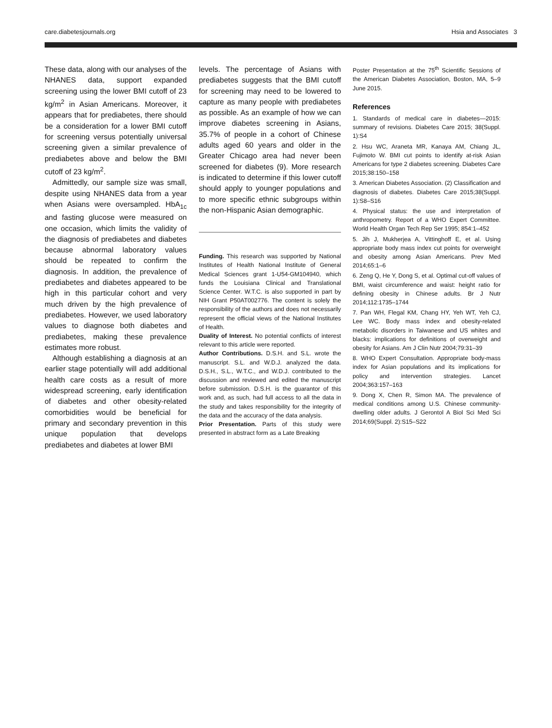care.diabetesjournals.org Hsia and Associates 3
These data, along with our analyses of the NHANES data, support expanded screening using the lower BMI cutoff of 23 kg/m<sup>2</sup> in Asian Americans. Moreover, it appears that for prediabetes, there should be a consideration for a lower BMI cutoff for screening versus potentially universal screening given a similar prevalence of prediabetes above and below the BMI cutoff of 23 kg/m<sup>2</sup>.
Admittedly, our sample size was small, despite using NHANES data from a year when Asians were oversampled. HbA<sub>1c</sub> and fasting glucose were measured on one occasion, which limits the validity of the diagnosis of prediabetes and diabetes because abnormal laboratory values should be repeated to confirm the diagnosis. In addition, the prevalence of prediabetes and diabetes appeared to be high in this particular cohort and very much driven by the high prevalence of prediabetes. However, we used laboratory values to diagnose both diabetes and prediabetes, making these prevalence estimates more robust.
Although establishing a diagnosis at an earlier stage potentially will add additional health care costs as a result of more widespread screening, early identification of diabetes and other obesity-related comorbidities would be beneficial for primary and secondary prevention in this unique population that develops prediabetes and diabetes at lower BMI
levels. The percentage of Asians with prediabetes suggests that the BMI cutoff for screening may need to be lowered to capture as many people with prediabetes as possible. As an example of how we can improve diabetes screening in Asians, 35.7% of people in a cohort of Chinese adults aged 60 years and older in the Greater Chicago area had never been screened for diabetes (9). More research is indicated to determine if this lower cutoff should apply to younger populations and to more specific ethnic subgroups within the non-Hispanic Asian demographic.
Funding. This research was supported by National Institutes of Health National Institute of General Medical Sciences grant 1-U54-GM104940, which funds the Louisiana Clinical and Translational Science Center. W.T.C. is also supported in part by NIH Grant P50AT002776. The content is solely the responsibility of the authors and does not necessarily represent the official views of the National Institutes of Health.
Duality of Interest. No potential conflicts of interest relevant to this article were reported.
Author Contributions. D.S.H. and S.L. wrote the manuscript. S.L. and W.D.J. analyzed the data. D.S.H., S.L., W.T.C., and W.D.J. contributed to the discussion and reviewed and edited the manuscript before submission. D.S.H. is the guarantor of this work and, as such, had full access to all the data in the study and takes responsibility for the integrity of the data and the accuracy of the data analysis.
Prior Presentation. Parts of this study were presented in abstract form as a Late Breaking
Poster Presentation at the 75<sup>th</sup> Scientific Sessions of the American Diabetes Association, Boston, MA, 5–9 June 2015.
References
1. Standards of medical care in diabetes—2015: summary of revisions. Diabetes Care 2015; 38(Suppl. 1):S4
2. Hsu WC, Araneta MR, Kanaya AM, Chiang JL, Fujimoto W. BMI cut points to identify at-risk Asian Americans for type 2 diabetes screening. Diabetes Care 2015;38:150–158
3. American Diabetes Association. (2) Classification and diagnosis of diabetes. Diabetes Care 2015;38(Suppl. 1):S8–S16
4. Physical status: the use and interpretation of anthropometry. Report of a WHO Expert Committee. World Health Organ Tech Rep Ser 1995; 854:1–452
5. Jih J, Mukherjea A, Vittinghoff E, et al. Using appropriate body mass index cut points for overweight and obesity among Asian Americans. Prev Med 2014;65:1–6
6. Zeng Q, He Y, Dong S, et al. Optimal cut-off values of BMI, waist circumference and waist: height ratio for defining obesity in Chinese adults. Br J Nutr 2014;112:1735–1744
7. Pan WH, Flegal KM, Chang HY, Yeh WT, Yeh CJ, Lee WC. Body mass index and obesity-related metabolic disorders in Taiwanese and US whites and blacks: implications for definitions of overweight and obesity for Asians. Am J Clin Nutr 2004;79:31–39
8. WHO Expert Consultation. Appropriate body-mass index for Asian populations and its implications for policy and intervention strategies. Lancet 2004;363:157–163
9. Dong X, Chen R, Simon MA. The prevalence of medical conditions among U.S. Chinese community-dwelling older adults. J Gerontol A Biol Sci Med Sci 2014;69(Suppl. 2):S15–S22